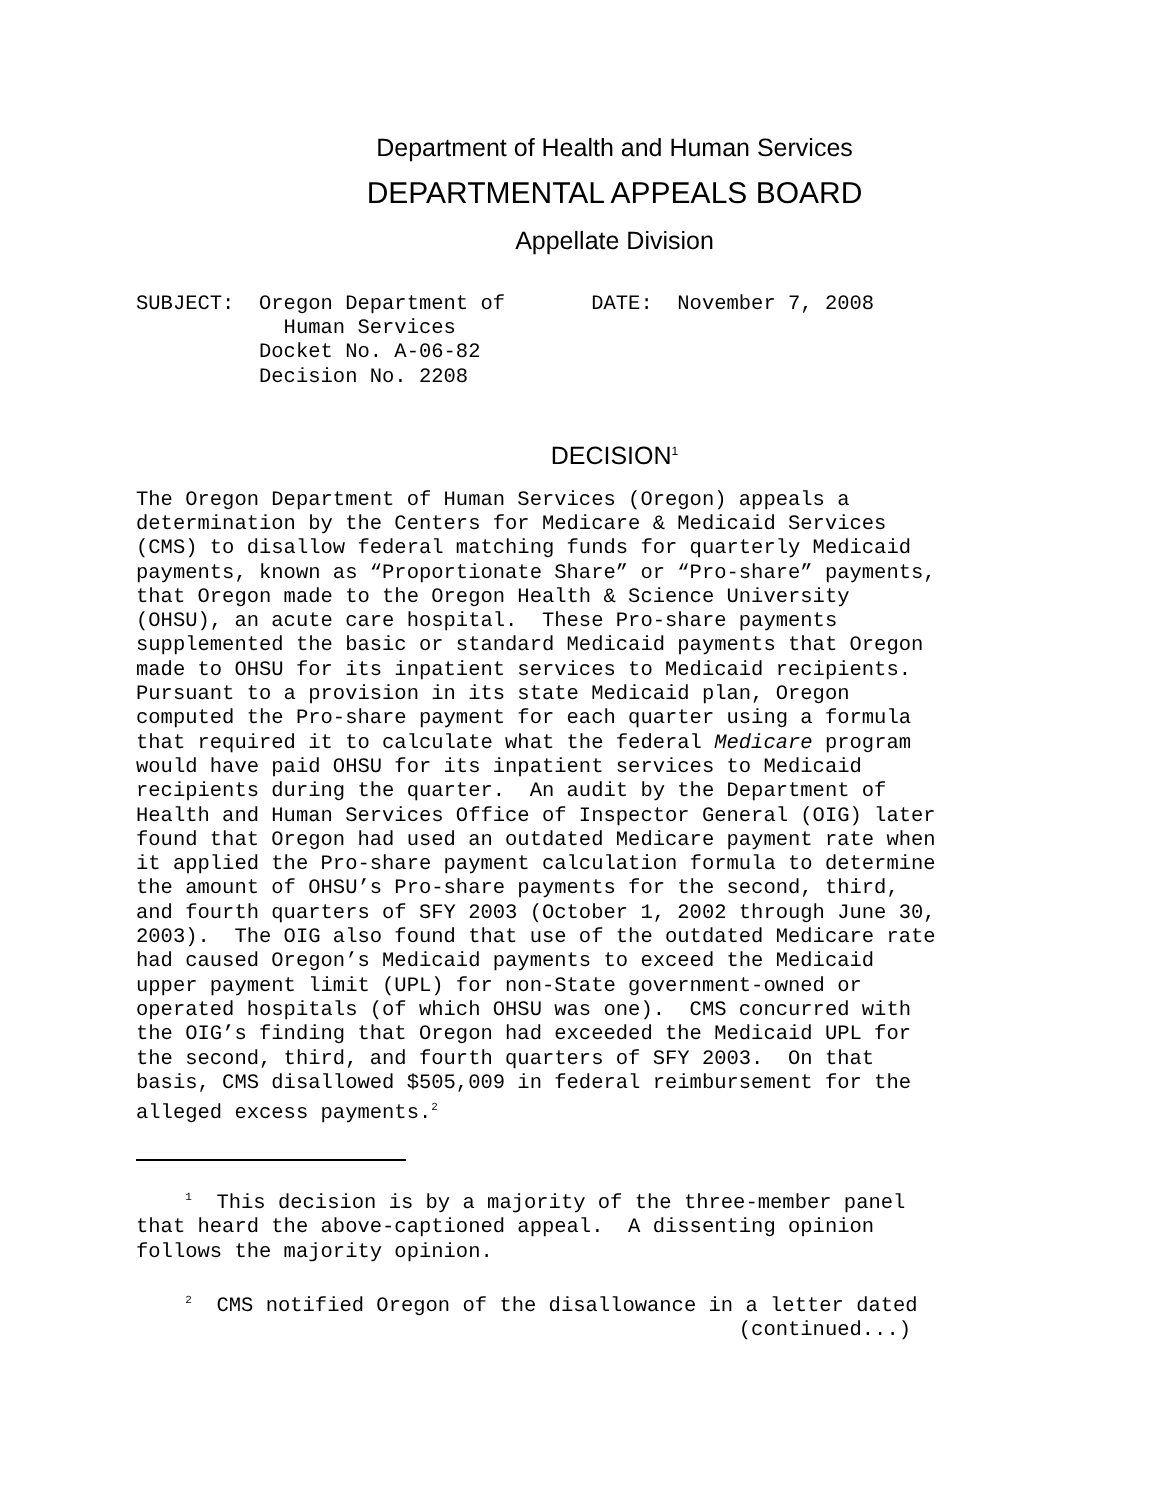Department of Health and Human Services
DEPARTMENTAL APPEALS BOARD
Appellate Division
SUBJECT:  Oregon Department of       DATE:  November 7, 2008
            Human Services
          Docket No. A-06-82
          Decision No. 2208
DECISION<sup>1</sup>
The Oregon Department of Human Services (Oregon) appeals a
determination by the Centers for Medicare & Medicaid Services
(CMS) to disallow federal matching funds for quarterly Medicaid
payments, known as “Proportionate Share” or “Pro-share” payments,
that Oregon made to the Oregon Health & Science University
(OHSU), an acute care hospital.  These Pro-share payments
supplemented the basic or standard Medicaid payments that Oregon
made to OHSU for its inpatient services to Medicaid recipients.
Pursuant to a provision in its state Medicaid plan, Oregon
computed the Pro-share payment for each quarter using a formula
that required it to calculate what the federal Medicare program
would have paid OHSU for its inpatient services to Medicaid
recipients during the quarter.  An audit by the Department of
Health and Human Services Office of Inspector General (OIG) later
found that Oregon had used an outdated Medicare payment rate when
it applied the Pro-share payment calculation formula to determine
the amount of OHSU’s Pro-share payments for the second, third,
and fourth quarters of SFY 2003 (October 1, 2002 through June 30,
2003).  The OIG also found that use of the outdated Medicare rate
had caused Oregon’s Medicaid payments to exceed the Medicaid
upper payment limit (UPL) for non-State government-owned or
operated hospitals (of which OHSU was one).  CMS concurred with
the OIG’s finding that Oregon had exceeded the Medicaid UPL for
the second, third, and fourth quarters of SFY 2003.  On that
basis, CMS disallowed $505,009 in federal reimbursement for the
alleged excess payments.2
    1  This decision is by a majority of the three-member panel
that heard the above-captioned appeal.  A dissenting opinion
follows the majority opinion.
    2  CMS notified Oregon of the disallowance in a letter dated
                                                 (continued...)